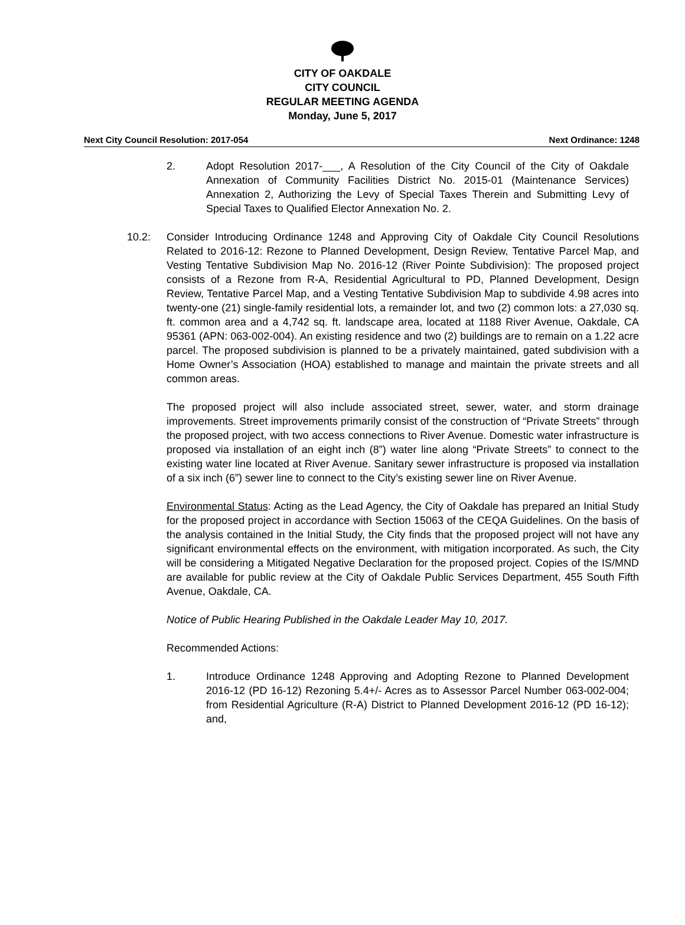CITY OF OAKDALE
CITY COUNCIL
REGULAR MEETING AGENDA
Monday, June 5, 2017
Next City Council Resolution: 2017-054 Next Ordinance: 1248
2. Adopt Resolution 2017-___, A Resolution of the City Council of the City of Oakdale Annexation of Community Facilities District No. 2015-01 (Maintenance Services) Annexation 2, Authorizing the Levy of Special Taxes Therein and Submitting Levy of Special Taxes to Qualified Elector Annexation No. 2.
10.2: Consider Introducing Ordinance 1248 and Approving City of Oakdale City Council Resolutions Related to 2016-12: Rezone to Planned Development, Design Review, Tentative Parcel Map, and Vesting Tentative Subdivision Map No. 2016-12 (River Pointe Subdivision): The proposed project consists of a Rezone from R-A, Residential Agricultural to PD, Planned Development, Design Review, Tentative Parcel Map, and a Vesting Tentative Subdivision Map to subdivide 4.98 acres into twenty-one (21) single-family residential lots, a remainder lot, and two (2) common lots: a 27,030 sq. ft. common area and a 4,742 sq. ft. landscape area, located at 1188 River Avenue, Oakdale, CA 95361 (APN: 063-002-004). An existing residence and two (2) buildings are to remain on a 1.22 acre parcel. The proposed subdivision is planned to be a privately maintained, gated subdivision with a Home Owner’s Association (HOA) established to manage and maintain the private streets and all common areas.
The proposed project will also include associated street, sewer, water, and storm drainage improvements. Street improvements primarily consist of the construction of “Private Streets” through the proposed project, with two access connections to River Avenue. Domestic water infrastructure is proposed via installation of an eight inch (8”) water line along “Private Streets” to connect to the existing water line located at River Avenue. Sanitary sewer infrastructure is proposed via installation of a six inch (6”) sewer line to connect to the City’s existing sewer line on River Avenue.
Environmental Status: Acting as the Lead Agency, the City of Oakdale has prepared an Initial Study for the proposed project in accordance with Section 15063 of the CEQA Guidelines. On the basis of the analysis contained in the Initial Study, the City finds that the proposed project will not have any significant environmental effects on the environment, with mitigation incorporated. As such, the City will be considering a Mitigated Negative Declaration for the proposed project. Copies of the IS/MND are available for public review at the City of Oakdale Public Services Department, 455 South Fifth Avenue, Oakdale, CA.
Notice of Public Hearing Published in the Oakdale Leader May 10, 2017.
Recommended Actions:
1. Introduce Ordinance 1248 Approving and Adopting Rezone to Planned Development 2016-12 (PD 16-12) Rezoning 5.4+/- Acres as to Assessor Parcel Number 063-002-004; from Residential Agriculture (R-A) District to Planned Development 2016-12 (PD 16-12); and,